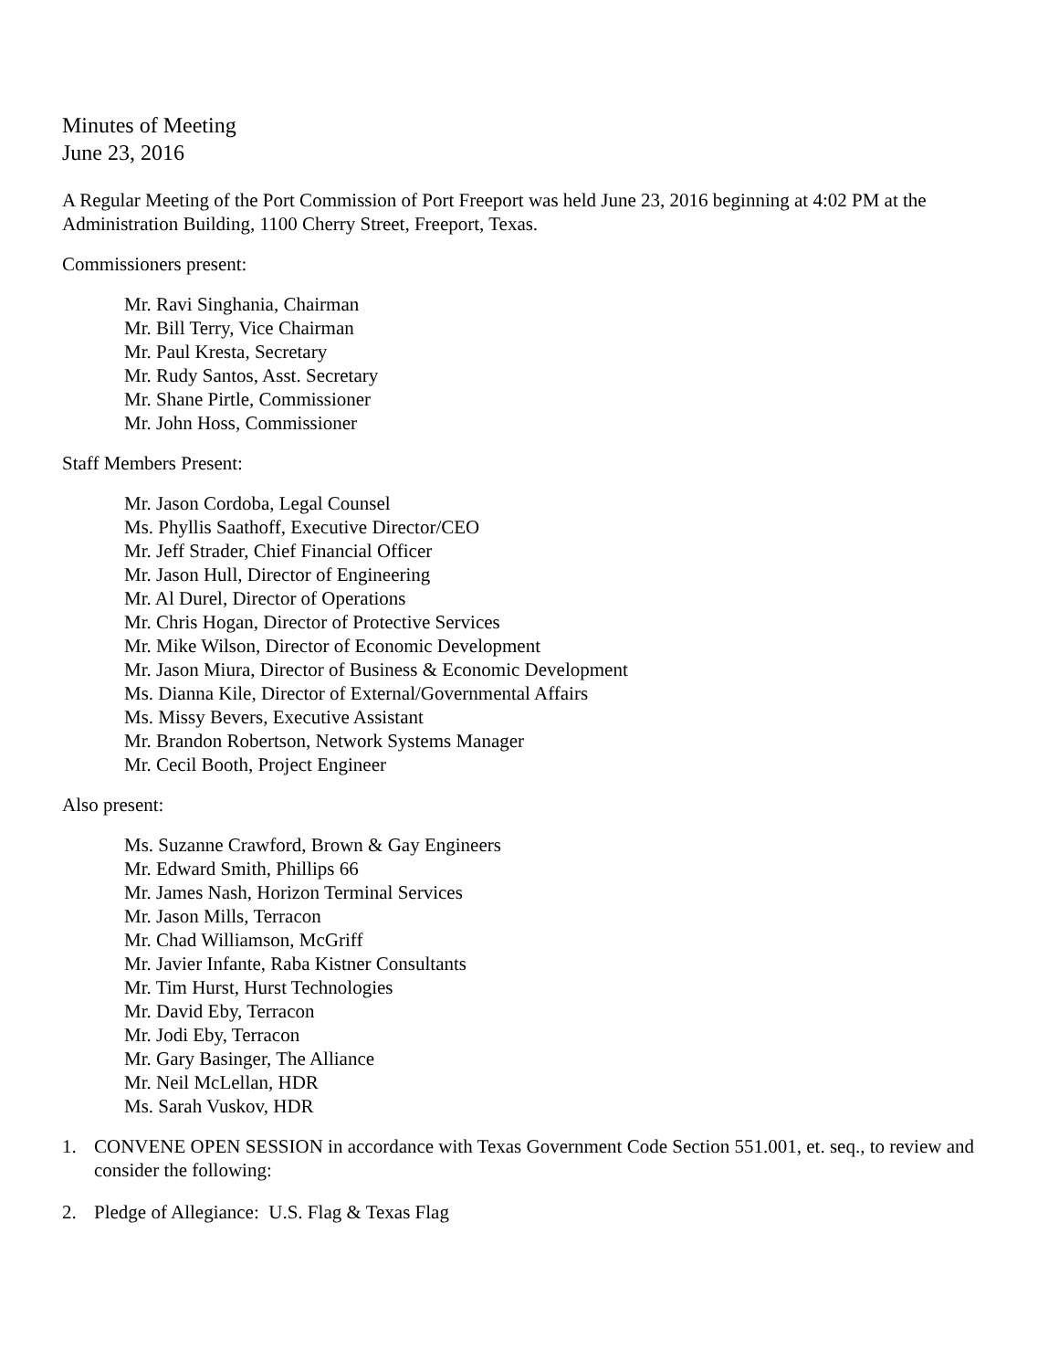Minutes of Meeting
June 23, 2016
A Regular Meeting of the Port Commission of Port Freeport was held June 23, 2016 beginning at 4:02 PM at the Administration Building, 1100 Cherry Street, Freeport, Texas.
Commissioners present:
Mr. Ravi Singhania, Chairman
Mr. Bill Terry, Vice Chairman
Mr. Paul Kresta, Secretary
Mr. Rudy Santos, Asst. Secretary
Mr. Shane Pirtle, Commissioner
Mr. John Hoss, Commissioner
Staff Members Present:
Mr. Jason Cordoba, Legal Counsel
Ms. Phyllis Saathoff, Executive Director/CEO
Mr. Jeff Strader, Chief Financial Officer
Mr. Jason Hull, Director of Engineering
Mr. Al Durel, Director of Operations
Mr. Chris Hogan, Director of Protective Services
Mr. Mike Wilson, Director of Economic Development
Mr. Jason Miura, Director of Business & Economic Development
Ms. Dianna Kile, Director of External/Governmental Affairs
Ms. Missy Bevers, Executive Assistant
Mr. Brandon Robertson, Network Systems Manager
Mr. Cecil Booth, Project Engineer
Also present:
Ms. Suzanne Crawford, Brown & Gay Engineers
Mr. Edward Smith, Phillips 66
Mr. James Nash, Horizon Terminal Services
Mr. Jason Mills, Terracon
Mr. Chad Williamson, McGriff
Mr. Javier Infante, Raba Kistner Consultants
Mr. Tim Hurst, Hurst Technologies
Mr. David Eby, Terracon
Mr. Jodi Eby, Terracon
Mr. Gary Basinger, The Alliance
Mr. Neil McLellan, HDR
Ms. Sarah Vuskov, HDR
1. CONVENE OPEN SESSION in accordance with Texas Government Code Section 551.001, et. seq., to review and consider the following:
2. Pledge of Allegiance: U.S. Flag & Texas Flag